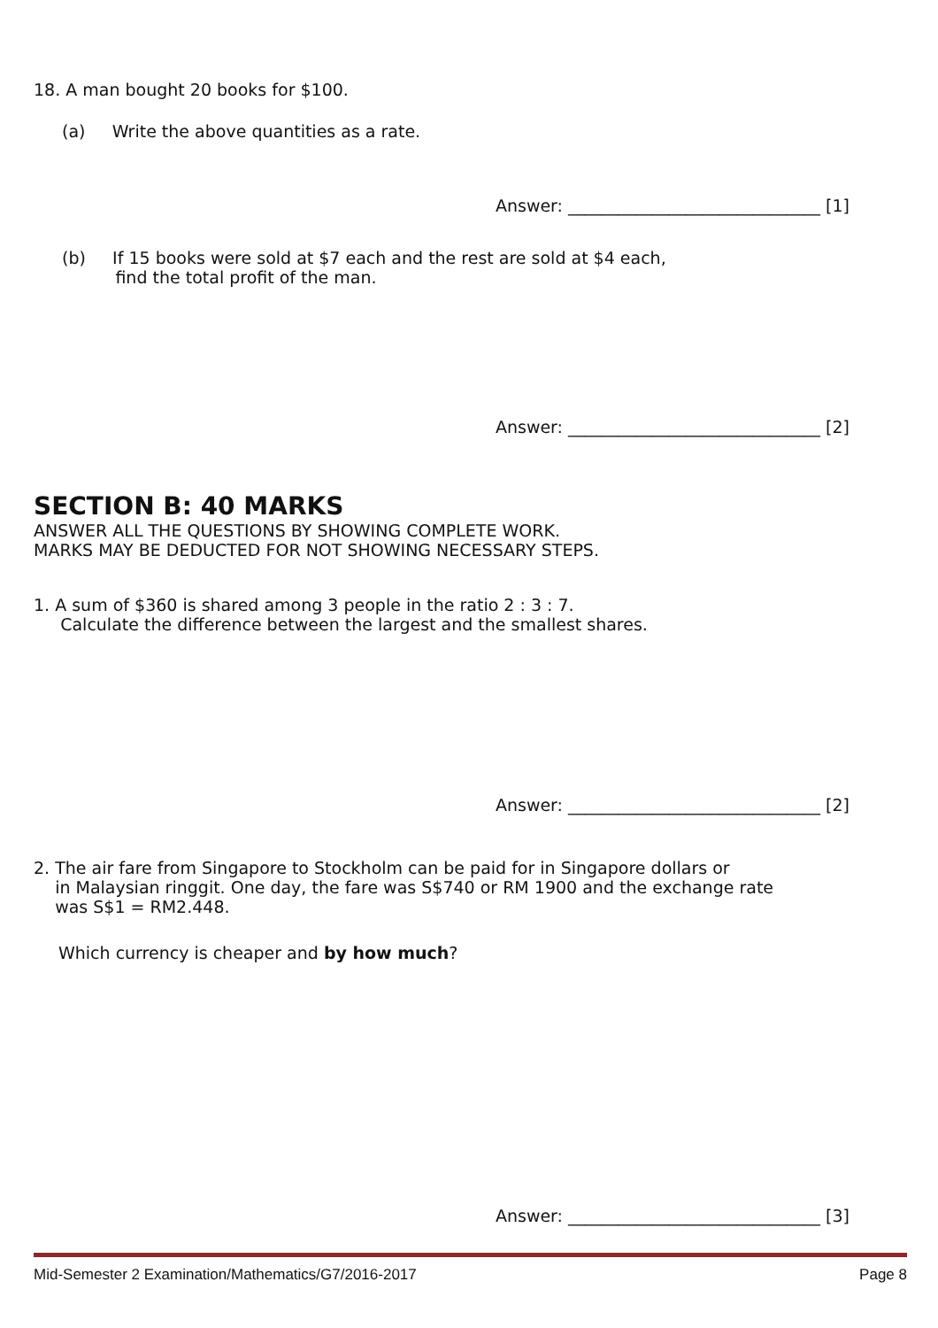18. A man bought 20 books for $100.
(a) Write the above quantities as a rate.
Answer: ______________________________ [1]
(b) If 15 books were sold at $7 each and the rest are sold at $4 each,
find the total profit of the man.
Answer: ______________________________ [2]
SECTION B: 40 MARKS
ANSWER ALL THE QUESTIONS BY SHOWING COMPLETE WORK.
MARKS MAY BE DEDUCTED FOR NOT SHOWING NECESSARY STEPS.
1. A sum of $360 is shared among 3 people in the ratio 2 : 3 : 7.
Calculate the difference between the largest and the smallest shares.
Answer: ______________________________ [2]
2. The air fare from Singapore to Stockholm can be paid for in Singapore dollars or
in Malaysian ringgit. One day, the fare was S$740 or RM 1900 and the exchange rate
was S$1 = RM2.448.
Which currency is cheaper and by how much?
Answer: ______________________________ [3]
Mid-Semester 2 Examination/Mathematics/G7/2016-2017 Page 8